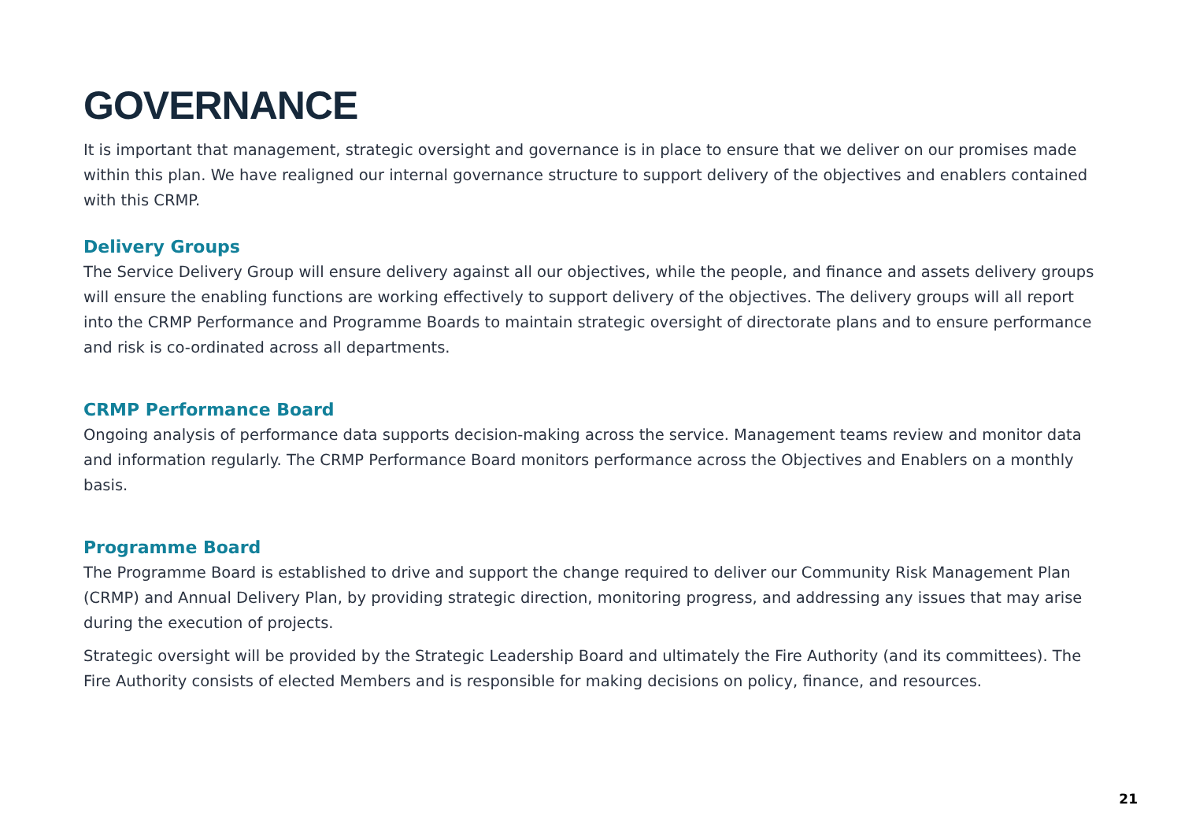GOVERNANCE
It is important that management, strategic oversight and governance is in place to ensure that we deliver on our promises made within this plan. We have realigned our internal governance structure to support delivery of the objectives and enablers contained with this CRMP.
Delivery Groups
The Service Delivery Group will ensure delivery against all our objectives, while the people, and finance and assets delivery groups will ensure the enabling functions are working effectively to support delivery of the objectives. The delivery groups will all report into the CRMP Performance and Programme Boards to maintain strategic oversight of directorate plans and to ensure performance and risk is co-ordinated across all departments.
CRMP Performance Board
Ongoing analysis of performance data supports decision-making across the service. Management teams review and monitor data and information regularly. The CRMP Performance Board monitors performance across the Objectives and Enablers on a monthly basis.
Programme Board
The Programme Board is established to drive and support the change required to deliver our Community Risk Management Plan (CRMP) and Annual Delivery Plan, by providing strategic direction, monitoring progress, and addressing any issues that may arise during the execution of projects.
Strategic oversight will be provided by the Strategic Leadership Board and ultimately the Fire Authority (and its committees). The Fire Authority consists of elected Members and is responsible for making decisions on policy, finance, and resources.
21